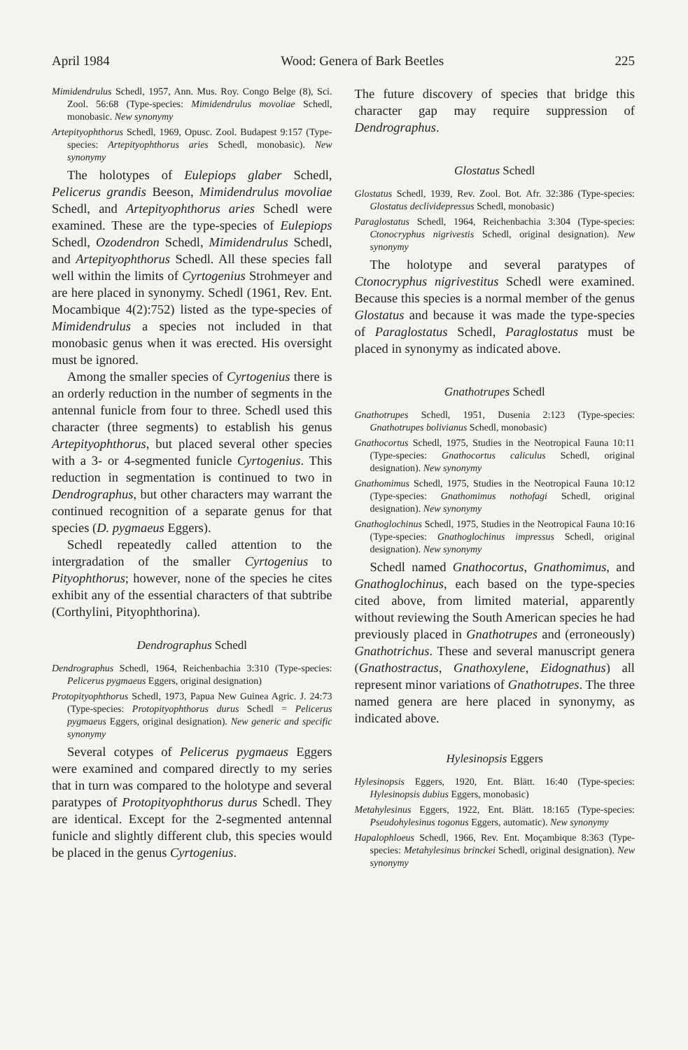April 1984 Wood: Genera of Bark Beetles 225
Mimidendrulus Schedl, 1957, Ann. Mus. Roy. Congo Belge (8), Sci. Zool. 56:68 (Type-species: Mimidendrulus movoliae Schedl, monobasic. New synonymy
Artepityophthorus Schedl, 1969, Opusc. Zool. Budapest 9:157 (Type-species: Artepityophthorus aries Schedl, monobasic). New synonymy
The holotypes of Eulepiops glaber Schedl, Pelicerus grandis Beeson, Mimidendrulus movoliae Schedl, and Artepityophthorus aries Schedl were examined. These are the type-species of Eulepiops Schedl, Ozodendron Schedl, Mimidendrulus Schedl, and Artepityophthorus Schedl. All these species fall well within the limits of Cyrtogenius Strohmeyer and are here placed in synonymy. Schedl (1961, Rev. Ent. Mocambique 4(2):752) listed as the type-species of Mimidendrulus a species not included in that monobasic genus when it was erected. His oversight must be ignored.
Among the smaller species of Cyrtogenius there is an orderly reduction in the number of segments in the antennal funicle from four to three. Schedl used this character (three segments) to establish his genus Artepityophthorus, but placed several other species with a 3- or 4-segmented funicle Cyrtogenius. This reduction in segmentation is continued to two in Dendrographus, but other characters may warrant the continued recognition of a separate genus for that species (D. pygmaeus Eggers).
Schedl repeatedly called attention to the intergradation of the smaller Cyrtogenius to Pityophthorus; however, none of the species he cites exhibit any of the essential characters of that subtribe (Corthylini, Pityophthorina).
Dendrographus Schedl
Dendrographus Schedl, 1964, Reichenbachia 3:310 (Type-species: Pelicerus pygmaeus Eggers, original designation)
Protopityophthorus Schedl, 1973, Papua New Guinea Agric. J. 24:73 (Type-species: Protopityophthorus durus Schedl = Pelicerus pygmaeus Eggers, original designation). New generic and specific synonymy
Several cotypes of Pelicerus pygmaeus Eggers were examined and compared directly to my series that in turn was compared to the holotype and several paratypes of Protopityophthorus durus Schedl. They are identical. Except for the 2-segmented antennal funicle and slightly different club, this species would be placed in the genus Cyrtogenius.
The future discovery of species that bridge this character gap may require suppression of Dendrographus.
Glostatus Schedl
Glostatus Schedl, 1939, Rev. Zool. Bot. Afr. 32:386 (Type-species: Glostatus declividepressus Schedl, monobasic)
Paraglostatus Schedl, 1964, Reichenbachia 3:304 (Type-species: Ctonocryphus nigrivestis Schedl, original designation). New synonymy
The holotype and several paratypes of Ctonocryphus nigrivestitus Schedl were examined. Because this species is a normal member of the genus Glostatus and because it was made the type-species of Paraglostatus Schedl, Paraglostatus must be placed in synonymy as indicated above.
Gnathotrupes Schedl
Gnathotrupes Schedl, 1951, Dusenia 2:123 (Type-species: Gnathotrupes bolivianus Schedl, monobasic)
Gnathocortus Schedl, 1975, Studies in the Neotropical Fauna 10:11 (Type-species: Gnathocortus caliculus Schedl, original designation). New synonymy
Gnathomimus Schedl, 1975, Studies in the Neotropical Fauna 10:12 (Type-species: Gnathomimus nothofagi Schedl, original designation). New synonymy
Gnathoglochinus Schedl, 1975, Studies in the Neotropical Fauna 10:16 (Type-species: Gnathoglochinus impressus Schedl, original designation). New synonymy
Schedl named Gnathocortus, Gnathomimus, and Gnathoglochinus, each based on the type-species cited above, from limited material, apparently without reviewing the South American species he had previously placed in Gnathotrupes and (erroneously) Gnathotrichus. These and several manuscript genera (Gnathostractus, Gnathoxylene, Eidognathus) all represent minor variations of Gnathotrupes. The three named genera are here placed in synonymy, as indicated above.
Hylesinopsis Eggers
Hylesinopsis Eggers, 1920, Ent. Blätt. 16:40 (Type-species: Hylesinopsis dubius Eggers, monobasic)
Metahylesinus Eggers, 1922, Ent. Blätt. 18:165 (Type-species: Pseudohylesinus togonus Eggers, automatic). New synonymy
Hapalophloeus Schedl, 1966, Rev. Ent. Moçambique 8:363 (Type-species: Metahylesinus brinckei Schedl, original designation). New synonymy